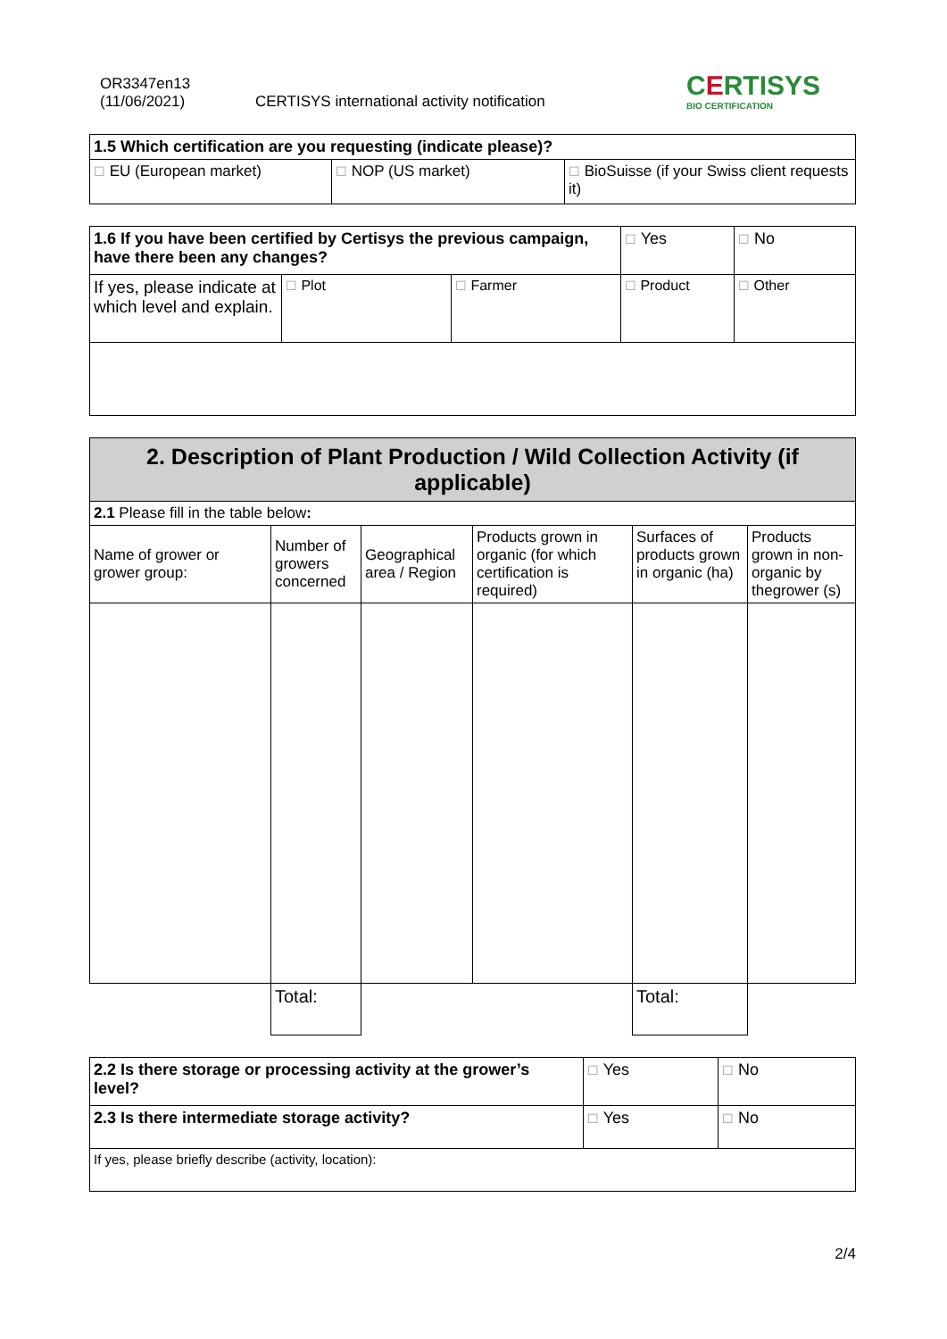OR3347en13
(11/06/2021)
CERTISYS international activity notification
CERTISYS
BIO CERTIFICATION
| 1.5 Which certification are you requesting (indicate please)? | | |
| ☐ EU (European market) | ☐ NOP (US market) | ☐ BioSuisse (if your Swiss client requests it) |
| 1.6 If you have been certified by Certisys the previous campaign, have there been any changes? | | | ☐ Yes | ☐ No |
| If yes, please indicate at which level and explain. | ☐ Plot | ☐ Farmer | ☐ Product | ☐ Other |
| 2. Description of Plant Production / Wild Collection Activity (if applicable) | | | | | |
| 2.1 Please fill in the table below : | | | | | |
| Name of grower or grower group: | Number of growers concerned | Geographical area / Region | Products grown in organic (for which certification is required) | Surfaces of products grown in organic (ha) | Products grown in non-organic by thegrower (s) |
| | Total: | | | Total: | |
| 2.2 Is there storage or processing activity at the grower’s level? | ☐ Yes | ☐ No |
| 2.3 Is there intermediate storage activity? | ☐ Yes | ☐ No |
| If yes, please briefly describe (activity, location): | | |
2/4